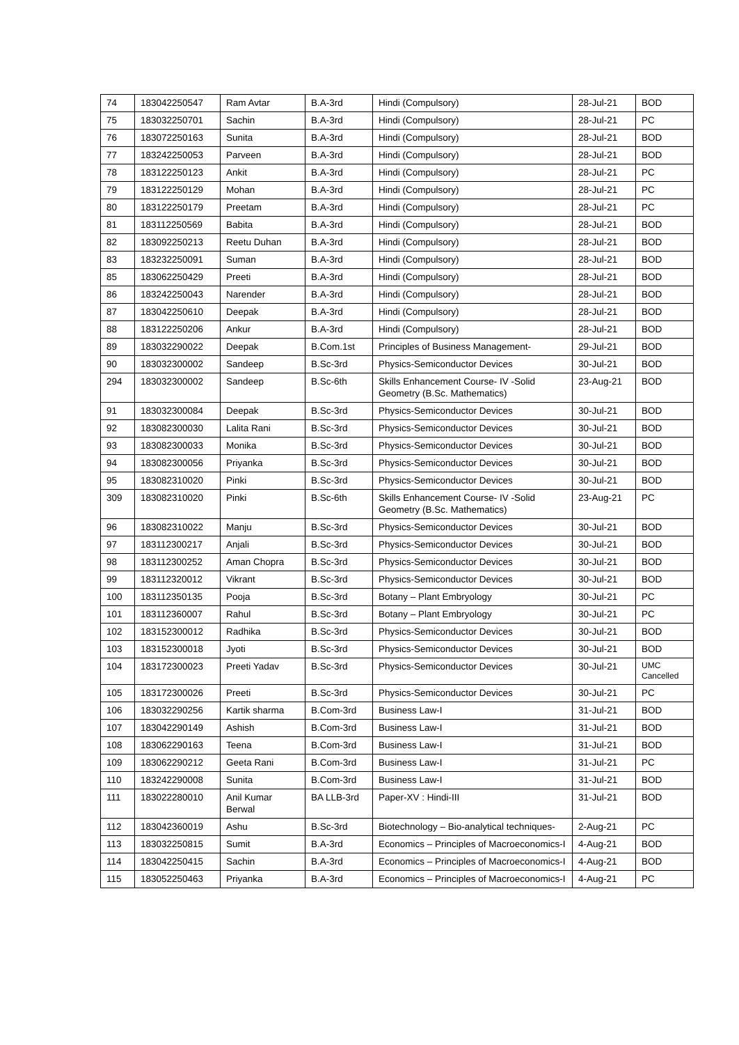| 74 | 183042250547 | Ram Avtar | B.A-3rd | Hindi (Compulsory) | 28-Jul-21 | BOD |
| 75 | 183032250701 | Sachin | B.A-3rd | Hindi (Compulsory) | 28-Jul-21 | PC |
| 76 | 183072250163 | Sunita | B.A-3rd | Hindi (Compulsory) | 28-Jul-21 | BOD |
| 77 | 183242250053 | Parveen | B.A-3rd | Hindi (Compulsory) | 28-Jul-21 | BOD |
| 78 | 183122250123 | Ankit | B.A-3rd | Hindi (Compulsory) | 28-Jul-21 | PC |
| 79 | 183122250129 | Mohan | B.A-3rd | Hindi (Compulsory) | 28-Jul-21 | PC |
| 80 | 183122250179 | Preetam | B.A-3rd | Hindi (Compulsory) | 28-Jul-21 | PC |
| 81 | 183112250569 | Babita | B.A-3rd | Hindi (Compulsory) | 28-Jul-21 | BOD |
| 82 | 183092250213 | Reetu Duhan | B.A-3rd | Hindi (Compulsory) | 28-Jul-21 | BOD |
| 83 | 183232250091 | Suman | B.A-3rd | Hindi (Compulsory) | 28-Jul-21 | BOD |
| 85 | 183062250429 | Preeti | B.A-3rd | Hindi (Compulsory) | 28-Jul-21 | BOD |
| 86 | 183242250043 | Narender | B.A-3rd | Hindi (Compulsory) | 28-Jul-21 | BOD |
| 87 | 183042250610 | Deepak | B.A-3rd | Hindi (Compulsory) | 28-Jul-21 | BOD |
| 88 | 183122250206 | Ankur | B.A-3rd | Hindi (Compulsory) | 28-Jul-21 | BOD |
| 89 | 183032290022 | Deepak | B.Com.1st | Principles of Business Management- | 29-Jul-21 | BOD |
| 90 | 183032300002 | Sandeep | B.Sc-3rd | Physics-Semiconductor Devices | 30-Jul-21 | BOD |
| 294 | 183032300002 | Sandeep | B.Sc-6th | Skills Enhancement Course- IV -Solid Geometry (B.Sc. Mathematics) | 23-Aug-21 | BOD |
| 91 | 183032300084 | Deepak | B.Sc-3rd | Physics-Semiconductor Devices | 30-Jul-21 | BOD |
| 92 | 183082300030 | Lalita Rani | B.Sc-3rd | Physics-Semiconductor Devices | 30-Jul-21 | BOD |
| 93 | 183082300033 | Monika | B.Sc-3rd | Physics-Semiconductor Devices | 30-Jul-21 | BOD |
| 94 | 183082300056 | Priyanka | B.Sc-3rd | Physics-Semiconductor Devices | 30-Jul-21 | BOD |
| 95 | 183082310020 | Pinki | B.Sc-3rd | Physics-Semiconductor Devices | 30-Jul-21 | BOD |
| 309 | 183082310020 | Pinki | B.Sc-6th | Skills Enhancement Course- IV -Solid Geometry (B.Sc. Mathematics) | 23-Aug-21 | PC |
| 96 | 183082310022 | Manju | B.Sc-3rd | Physics-Semiconductor Devices | 30-Jul-21 | BOD |
| 97 | 183112300217 | Anjali | B.Sc-3rd | Physics-Semiconductor Devices | 30-Jul-21 | BOD |
| 98 | 183112300252 | Aman Chopra | B.Sc-3rd | Physics-Semiconductor Devices | 30-Jul-21 | BOD |
| 99 | 183112320012 | Vikrant | B.Sc-3rd | Physics-Semiconductor Devices | 30-Jul-21 | BOD |
| 100 | 183112350135 | Pooja | B.Sc-3rd | Botany – Plant Embryology | 30-Jul-21 | PC |
| 101 | 183112360007 | Rahul | B.Sc-3rd | Botany – Plant Embryology | 30-Jul-21 | PC |
| 102 | 183152300012 | Radhika | B.Sc-3rd | Physics-Semiconductor Devices | 30-Jul-21 | BOD |
| 103 | 183152300018 | Jyoti | B.Sc-3rd | Physics-Semiconductor Devices | 30-Jul-21 | BOD |
| 104 | 183172300023 | Preeti Yadav | B.Sc-3rd | Physics-Semiconductor Devices | 30-Jul-21 | UMC Cancelled |
| 105 | 183172300026 | Preeti | B.Sc-3rd | Physics-Semiconductor Devices | 30-Jul-21 | PC |
| 106 | 183032290256 | Kartik sharma | B.Com-3rd | Business Law-I | 31-Jul-21 | BOD |
| 107 | 183042290149 | Ashish | B.Com-3rd | Business Law-I | 31-Jul-21 | BOD |
| 108 | 183062290163 | Teena | B.Com-3rd | Business Law-I | 31-Jul-21 | BOD |
| 109 | 183062290212 | Geeta Rani | B.Com-3rd | Business Law-I | 31-Jul-21 | PC |
| 110 | 183242290008 | Sunita | B.Com-3rd | Business Law-I | 31-Jul-21 | BOD |
| 111 | 183022280010 | Anil Kumar Berwal | BA LLB-3rd | Paper-XV : Hindi-III | 31-Jul-21 | BOD |
| 112 | 183042360019 | Ashu | B.Sc-3rd | Biotechnology – Bio-analytical techniques- | 2-Aug-21 | PC |
| 113 | 183032250815 | Sumit | B.A-3rd | Economics – Principles of Macroeconomics-I | 4-Aug-21 | BOD |
| 114 | 183042250415 | Sachin | B.A-3rd | Economics – Principles of Macroeconomics-I | 4-Aug-21 | BOD |
| 115 | 183052250463 | Priyanka | B.A-3rd | Economics – Principles of Macroeconomics-I | 4-Aug-21 | PC |